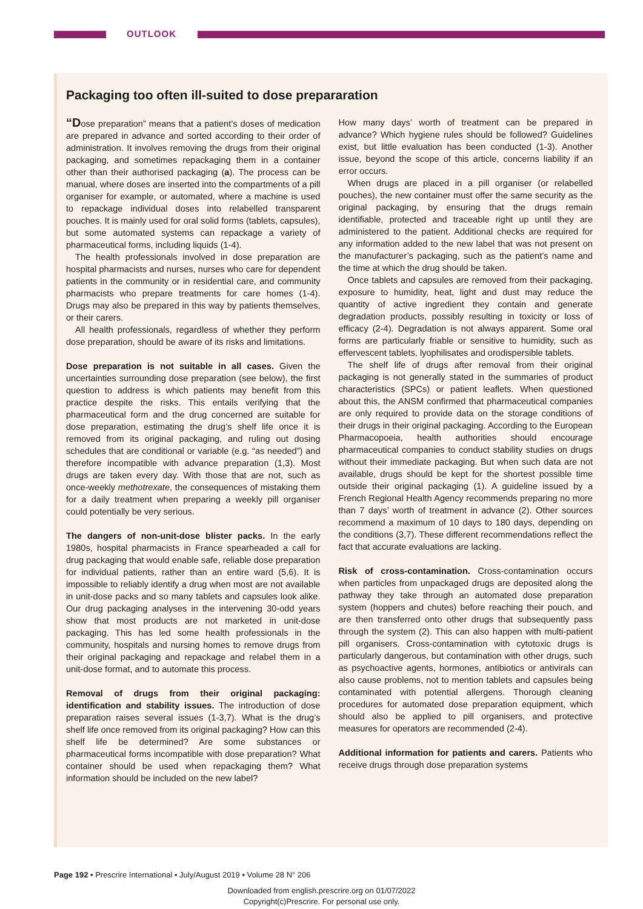OUTLOOK
Packaging too often ill-suited to dose prepararation
“Dose preparation” means that a patient’s doses of medication are prepared in advance and sorted according to their order of administration. It involves removing the drugs from their original packaging, and sometimes repackaging them in a container other than their authorised packaging (a). The process can be manual, where doses are inserted into the compartments of a pill organiser for example, or automated, where a machine is used to repackage individual doses into relabelled transparent pouches. It is mainly used for oral solid forms (tablets, capsules), but some automated systems can repackage a variety of pharmaceutical forms, including liquids (1-4).
The health professionals involved in dose preparation are hospital pharmacists and nurses, nurses who care for dependent patients in the community or in residential care, and community pharmacists who prepare treatments for care homes (1-4). Drugs may also be prepared in this way by patients themselves, or their carers.
All health professionals, regardless of whether they perform dose preparation, should be aware of its risks and limitations.
Dose preparation is not suitable in all cases. Given the uncertainties surrounding dose preparation (see below), the first question to address is which patients may benefit from this practice despite the risks. This entails verifying that the pharmaceutical form and the drug concerned are suitable for dose preparation, estimating the drug’s shelf life once it is removed from its original packaging, and ruling out dosing schedules that are conditional or variable (e.g. “as needed”) and therefore incompatible with advance preparation (1,3). Most drugs are taken every day. With those that are not, such as once-weekly methotrexate, the consequences of mistaking them for a daily treatment when preparing a weekly pill organiser could potentially be very serious.
The dangers of non-unit-dose blister packs. In the early 1980s, hospital pharmacists in France spearheaded a call for drug packaging that would enable safe, reliable dose preparation for individual patients, rather than an entire ward (5,6). It is impossible to reliably identify a drug when most are not available in unit-dose packs and so many tablets and capsules look alike. Our drug packaging analyses in the intervening 30-odd years show that most products are not marketed in unit-dose packaging. This has led some health professionals in the community, hospitals and nursing homes to remove drugs from their original packaging and repackage and relabel them in a unit-dose format, and to automate this process.
Removal of drugs from their original packaging: identification and stability issues. The introduction of dose preparation raises several issues (1-3,7). What is the drug’s shelf life once removed from its original packaging? How can this shelf life be determined? Are some substances or pharmaceutical forms incompatible with dose preparation? What container should be used when repackaging them? What information should be included on the new label?
How many days’ worth of treatment can be prepared in advance? Which hygiene rules should be followed? Guidelines exist, but little evaluation has been conducted (1-3). Another issue, beyond the scope of this article, concerns liability if an error occurs.
When drugs are placed in a pill organiser (or relabelled pouches), the new container must offer the same security as the original packaging, by ensuring that the drugs remain identifiable, protected and traceable right up until they are administered to the patient. Additional checks are required for any information added to the new label that was not present on the manufacturer’s packaging, such as the patient’s name and the time at which the drug should be taken.
Once tablets and capsules are removed from their packaging, exposure to humidity, heat, light and dust may reduce the quantity of active ingredient they contain and generate degradation products, possibly resulting in toxicity or loss of efficacy (2-4). Degradation is not always apparent. Some oral forms are particularly friable or sensitive to humidity, such as effervescent tablets, lyophilisates and orodispersible tablets.
The shelf life of drugs after removal from their original packaging is not generally stated in the summaries of product characteristics (SPCs) or patient leaflets. When questioned about this, the ANSM confirmed that pharmaceutical companies are only required to provide data on the storage conditions of their drugs in their original packaging. According to the European Pharmacopoeia, health authorities should encourage pharmaceutical companies to conduct stability studies on drugs without their immediate packaging. But when such data are not available, drugs should be kept for the shortest possible time outside their original packaging (1). A guideline issued by a French Regional Health Agency recommends preparing no more than 7 days’ worth of treatment in advance (2). Other sources recommend a maximum of 10 days to 180 days, depending on the conditions (3,7). These different recommendations reflect the fact that accurate evaluations are lacking.
Risk of cross-contamination. Cross-contamination occurs when particles from unpackaged drugs are deposited along the pathway they take through an automated dose preparation system (hoppers and chutes) before reaching their pouch, and are then transferred onto other drugs that subsequently pass through the system (2). This can also happen with multi-patient pill organisers. Cross-contamination with cytotoxic drugs is particularly dangerous, but contamination with other drugs, such as psychoactive agents, hormones, antibiotics or antivirals can also cause problems, not to mention tablets and capsules being contaminated with potential allergens. Thorough cleaning procedures for automated dose preparation equipment, which should also be applied to pill organisers, and protective measures for operators are recommended (2-4).
Additional information for patients and carers. Patients who receive drugs through dose preparation systems
Page 192 • Prescrire International • July/August 2019 • Volume 28 N° 206
Downloaded from english.prescrire.org on 01/07/2022
Copyright(c)Prescrire. For personal use only.